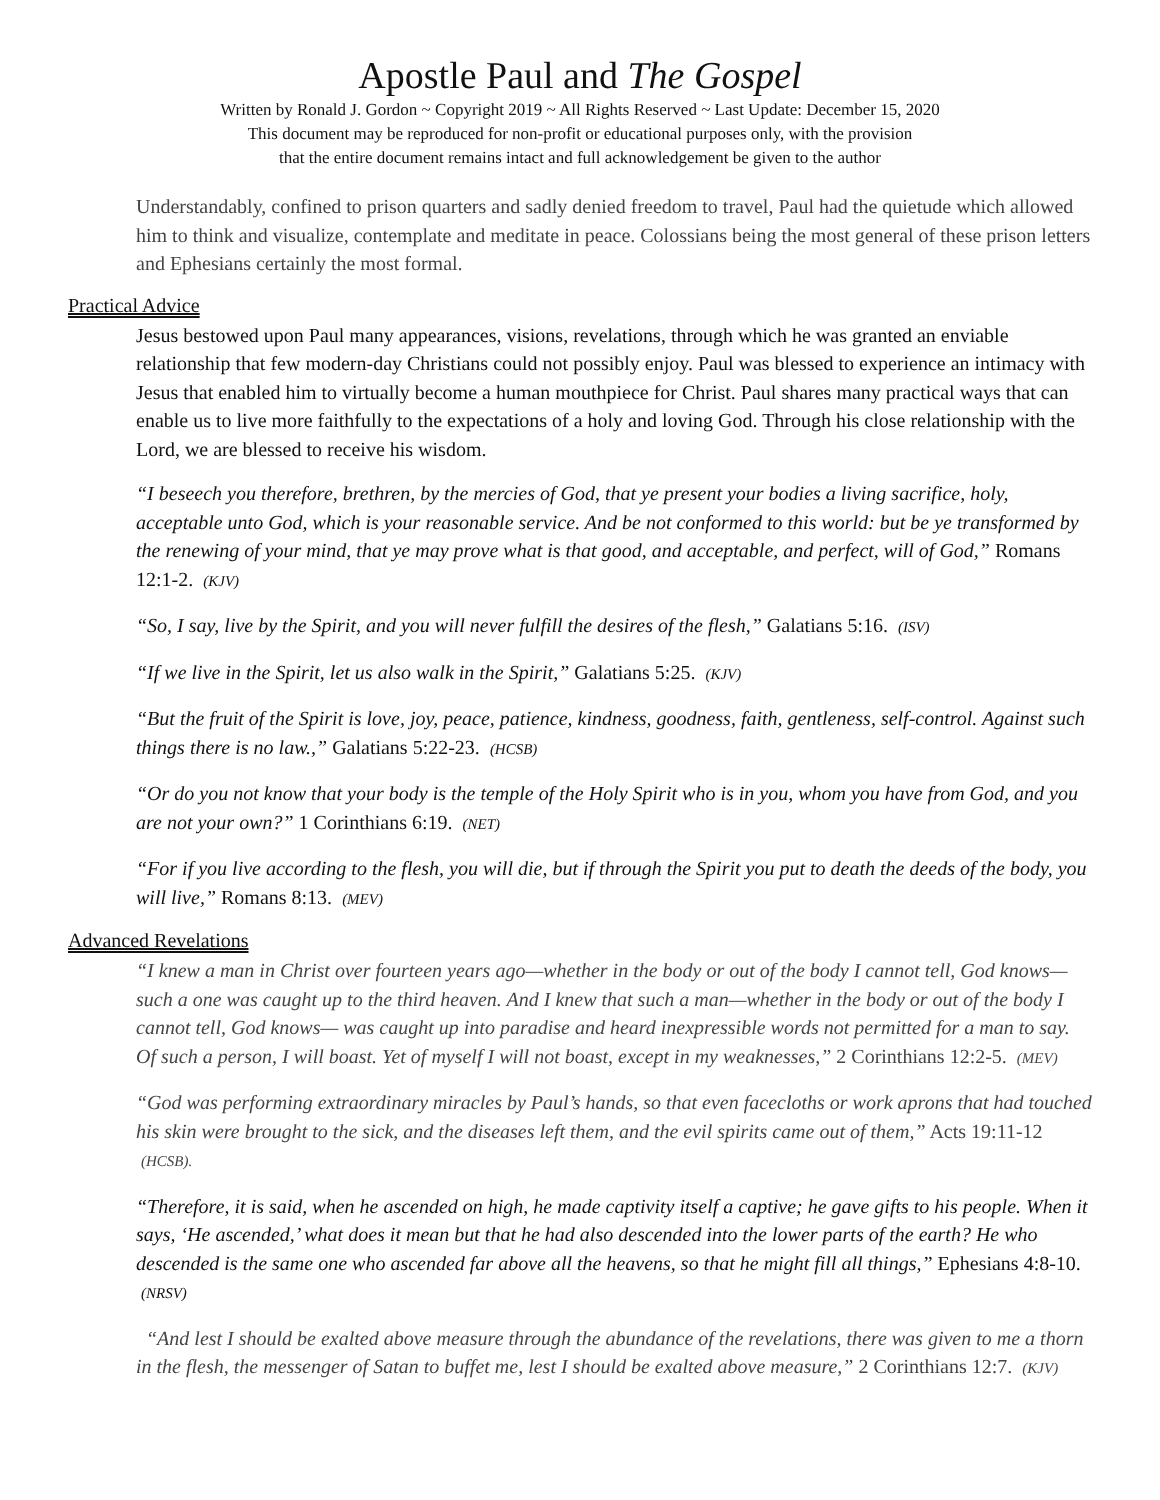Apostle Paul and The Gospel
Written by Ronald J. Gordon ~ Copyright 2019 ~ All Rights Reserved ~ Last Update: December 15, 2020
This document may be reproduced for non-profit or educational purposes only, with the provision
that the entire document remains intact and full acknowledgement be given to the author
Understandably, confined to prison quarters and sadly denied freedom to travel, Paul had the quietude which allowed him to think and visualize, contemplate and meditate in peace. Colossians being the most general of these prison letters and Ephesians certainly the most formal.
Practical Advice
Jesus bestowed upon Paul many appearances, visions, revelations, through which he was granted an enviable relationship that few modern-day Christians could not possibly enjoy. Paul was blessed to experience an intimacy with Jesus that enabled him to virtually become a human mouthpiece for Christ. Paul shares many practical ways that can enable us to live more faithfully to the expectations of a holy and loving God. Through his close relationship with the Lord, we are blessed to receive his wisdom.
“I beseech you therefore, brethren, by the mercies of God, that ye present your bodies a living sacrifice, holy, acceptable unto God, which is your reasonable service. And be not conformed to this world: but be ye transformed by the renewing of your mind, that ye may prove what is that good, and acceptable, and perfect, will of God,” Romans 12:1-2. (KJV)
“So, I say, live by the Spirit, and you will never fulfill the desires of the flesh,” Galatians 5:16. (ISV)
“If we live in the Spirit, let us also walk in the Spirit,” Galatians 5:25. (KJV)
“But the fruit of the Spirit is love, joy, peace, patience, kindness, goodness, faith, gentleness, self-control. Against such things there is no law.,” Galatians 5:22-23. (HCSB)
“Or do you not know that your body is the temple of the Holy Spirit who is in you, whom you have from God, and you are not your own?” 1 Corinthians 6:19. (NET)
“For if you live according to the flesh, you will die, but if through the Spirit you put to death the deeds of the body, you will live,” Romans 8:13. (MEV)
Advanced Revelations
“I knew a man in Christ over fourteen years ago—whether in the body or out of the body I cannot tell, God knows—such a one was caught up to the third heaven. And I knew that such a man—whether in the body or out of the body I cannot tell, God knows— was caught up into paradise and heard inexpressible words not permitted for a man to say. Of such a person, I will boast. Yet of myself I will not boast, except in my weaknesses,” 2 Corinthians 12:2-5. (MEV)
“God was performing extraordinary miracles by Paul’s hands, so that even facecloths or work aprons that had touched his skin were brought to the sick, and the diseases left them, and the evil spirits came out of them,” Acts 19:11-12 (HCSB).
“Therefore, it is said, when he ascended on high, he made captivity itself a captive; he gave gifts to his people. When it says, ‘He ascended,’ what does it mean but that he had also descended into the lower parts of the earth? He who descended is the same one who ascended far above all the heavens, so that he might fill all things,” Ephesians 4:8-10. (NRSV)
“And lest I should be exalted above measure through the abundance of the revelations, there was given to me a thorn in the flesh, the messenger of Satan to buffet me, lest I should be exalted above measure,” 2 Corinthians 12:7. (KJV)